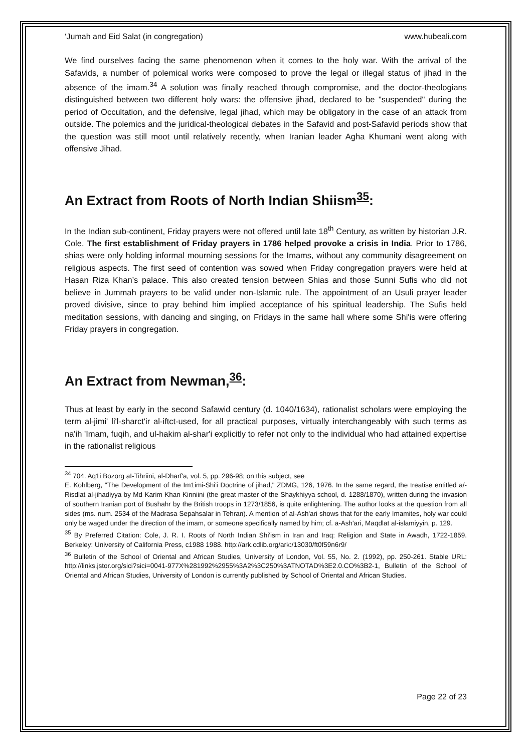‘Jumah and Eid Salat (in congregation) www.hubeali.com
We find ourselves facing the same phenomenon when it comes to the holy war. With the arrival of the Safavids, a number of polemical works were composed to prove the legal or illegal status of jihad in the absence of the imam.<sup>34</sup> A solution was finally reached through compromise, and the doctor-theologians distinguished between two different holy wars: the offensive jihad, declared to be "suspended" during the period of Occultation, and the defensive, legal jihad, which may be obligatory in the case of an attack from outside. The polemics and the juridical-theological debates in the Safavid and post-Safavid periods show that the question was still moot until relatively recently, when Iranian leader Agha Khumani went along with offensive Jihad.
An Extract from Roots of North Indian Shiism<sup>35</sup>:
In the Indian sub-continent, Friday prayers were not offered until late 18<sup>th</sup> Century, as written by historian J.R. Cole. The first establishment of Friday prayers in 1786 helped provoke a crisis in India. Prior to 1786, shias were only holding informal mourning sessions for the Imams, without any community disagreement on religious aspects. The first seed of contention was sowed when Friday congregation prayers were held at Hasan Riza Khan’s palace. This also created tension between Shias and those Sunni Sufis who did not believe in Jummah prayers to be valid under non-Islamic rule. The appointment of an Usuli prayer leader proved divisive, since to pray behind him implied acceptance of his spiritual leadership. The Sufis held meditation sessions, with dancing and singing, on Fridays in the same hall where some Shi'is were offering Friday prayers in congregation.
An Extract from Newman,<sup>36</sup>:
Thus at least by early in the second Safawid century (d. 1040/1634), rationalist scholars were employing the term al-jimi' li'l-sharct'ir al-iftct-used, for all practical purposes, virtually interchangeably with such terms as na'ih 'Imam, fuqih, and ul-hakim al-shar'i explicitly to refer not only to the individual who had attained expertise in the rationalist religious
<sup>34</sup> 704. Aq1i Bozorg aI-Tihriini, al-Dharf'a, vol. 5, pp. 296-98; on this subject, see
E. Kohlberg, "The Development of the Im1imi-Shi'i Doctrine of jihad," ZDMG, 126, 1976. In the same regard, the treatise entitled a/-Risdlat al-jihadiyya by Md Karim Khan Kinniini (the great master of the Shaykhiyya school, d. 1288/1870), written during the invasion of southern Iranian port of Bushahr by the British troops in 1273/1856, is quite enlightening. The author looks at the question from all sides (ms. num. 2534 of the Madrasa Sepahsalar in Tehran). A mention of aI-Ash'ari shows that for the early Imamites, holy war could only be waged under the direction of the imam, or someone specifically named by him; cf. a-Ash'ari, Maqdlat al-islamiyyin, p. 129.
<sup>35</sup> By Preferred Citation: Cole, J. R. I. Roots of North Indian Shi'ism in Iran and Iraq: Religion and State in Awadh, 1722-1859. Berkeley: University of California Press, c1988 1988. http://ark.cdlib.org/ark:/13030/ft0f59n6r9/
<sup>36</sup> Bulletin of the School of Oriental and African Studies, University of London, Vol. 55, No. 2. (1992), pp. 250-261. Stable URL: http://links.jstor.org/sici?sici=0041-977X%281992%2955%3A2%3C250%3ATNOTAD%3E2.0.CO%3B2-1, Bulletin of the School of Oriental and African Studies, University of London is currently published by School of Oriental and African Studies.
Page 22 of 23